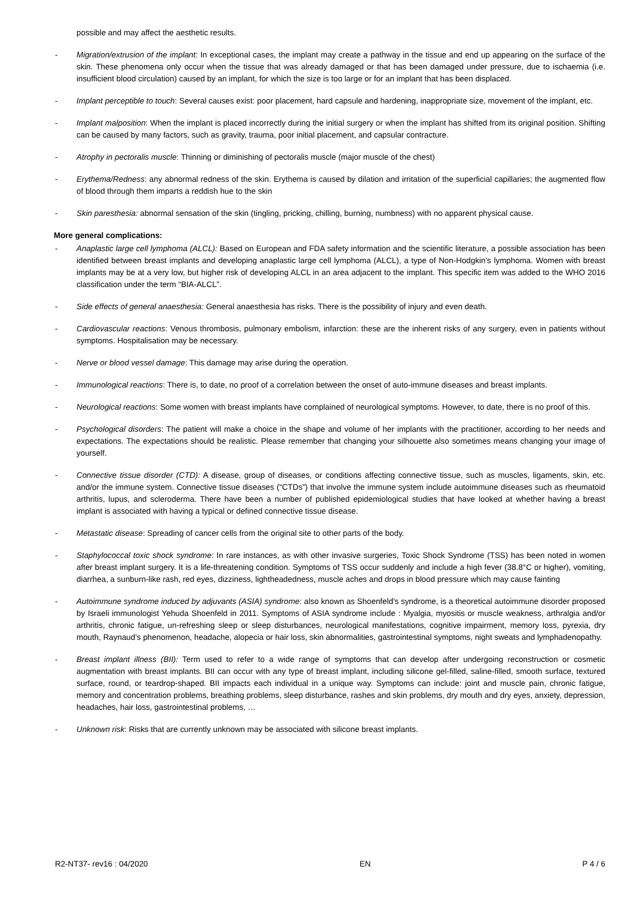possible and may affect the aesthetic results.
- Migration/extrusion of the implant: In exceptional cases, the implant may create a pathway in the tissue and end up appearing on the surface of the skin. These phenomena only occur when the tissue that was already damaged or that has been damaged under pressure, due to ischaemia (i.e. insufficient blood circulation) caused by an implant, for which the size is too large or for an implant that has been displaced.
- Implant perceptible to touch: Several causes exist: poor placement, hard capsule and hardening, inappropriate size, movement of the implant, etc.
- Implant malposition: When the implant is placed incorrectly during the initial surgery or when the implant has shifted from its original position. Shifting can be caused by many factors, such as gravity, trauma, poor initial placement, and capsular contracture.
- Atrophy in pectoralis muscle: Thinning or diminishing of pectoralis muscle (major muscle of the chest)
- Erythema/Redness: any abnormal redness of the skin. Erythema is caused by dilation and irritation of the superficial capillaries; the augmented flow of blood through them imparts a reddish hue to the skin
- Skin paresthesia: abnormal sensation of the skin (tingling, pricking, chilling, burning, numbness) with no apparent physical cause.
More general complications:
- Anaplastic large cell lymphoma (ALCL): Based on European and FDA safety information and the scientific literature, a possible association has been identified between breast implants and developing anaplastic large cell lymphoma (ALCL), a type of Non-Hodgkin’s lymphoma. Women with breast implants may be at a very low, but higher risk of developing ALCL in an area adjacent to the implant. This specific item was added to the WHO 2016 classification under the term “BIA-ALCL”.
- Side effects of general anaesthesia: General anaesthesia has risks. There is the possibility of injury and even death.
- Cardiovascular reactions: Venous thrombosis, pulmonary embolism, infarction: these are the inherent risks of any surgery, even in patients without symptoms. Hospitalisation may be necessary.
- Nerve or blood vessel damage: This damage may arise during the operation.
- Immunological reactions: There is, to date, no proof of a correlation between the onset of auto-immune diseases and breast implants.
- Neurological reactions: Some women with breast implants have complained of neurological symptoms. However, to date, there is no proof of this.
- Psychological disorders: The patient will make a choice in the shape and volume of her implants with the practitioner, according to her needs and expectations. The expectations should be realistic. Please remember that changing your silhouette also sometimes means changing your image of yourself.
- Connective tissue disorder (CTD): A disease, group of diseases, or conditions affecting connective tissue, such as muscles, ligaments, skin, etc. and/or the immune system. Connective tissue diseases (“CTDs”) that involve the immune system include autoimmune diseases such as rheumatoid arthritis, lupus, and scleroderma. There have been a number of published epidemiological studies that have looked at whether having a breast implant is associated with having a typical or defined connective tissue disease.
- Metastatic disease: Spreading of cancer cells from the original site to other parts of the body.
- Staphylococcal toxic shock syndrome: In rare instances, as with other invasive surgeries, Toxic Shock Syndrome (TSS) has been noted in women after breast implant surgery. It is a life-threatening condition. Symptoms of TSS occur suddenly and include a high fever (38.8°C or higher), vomiting, diarrhea, a sunburn-like rash, red eyes, dizziness, lightheadedness, muscle aches and drops in blood pressure which may cause fainting
- Autoimmune syndrome induced by adjuvants (ASIA) syndrome: also known as Shoenfeld's syndrome, is a theoretical autoimmune disorder proposed by Israeli immunologist Yehuda Shoenfeld in 2011. Symptoms of ASIA syndrome include : Myalgia, myositis or muscle weakness, arthralgia and/or arthritis, chronic fatigue, un-refreshing sleep or sleep disturbances, neurological manifestations, cognitive impairment, memory loss, pyrexia, dry mouth, Raynaud’s phenomenon, headache, alopecia or hair loss, skin abnormalities, gastrointestinal symptoms, night sweats and lymphadenopathy.
- Breast implant illness (BII): Term used to refer to a wide range of symptoms that can develop after undergoing reconstruction or cosmetic augmentation with breast implants. BII can occur with any type of breast implant, including silicone gel-filled, saline-filled, smooth surface, textured surface, round, or teardrop-shaped. BII impacts each individual in a unique way. Symptoms can include: joint and muscle pain, chronic fatigue, memory and concentration problems, breathing problems, sleep disturbance, rashes and skin problems, dry mouth and dry eyes, anxiety, depression, headaches, hair loss, gastrointestinal problems, …
- Unknown risk: Risks that are currently unknown may be associated with silicone breast implants.
R2-NT37- rev16 : 04/2020 EN P 4 / 6